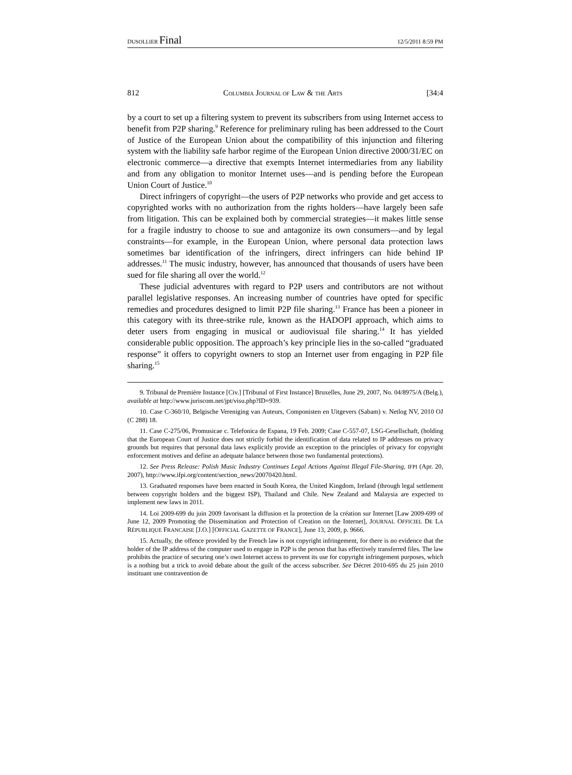DUSOLLIER Final 12/5/2011 8:59 PM
812 COLUMBIA JOURNAL OF LAW & THE ARTS [34:4
by a court to set up a filtering system to prevent its subscribers from using Internet access to benefit from P2P sharing.<sup>9</sup> Reference for preliminary ruling has been addressed to the Court of Justice of the European Union about the compatibility of this injunction and filtering system with the liability safe harbor regime of the European Union directive 2000/31/EC on electronic commerce—a directive that exempts Internet intermediaries from any liability and from any obligation to monitor Internet uses—and is pending before the European Union Court of Justice.<sup>10</sup>
Direct infringers of copyright—the users of P2P networks who provide and get access to copyrighted works with no authorization from the rights holders—have largely been safe from litigation. This can be explained both by commercial strategies—it makes little sense for a fragile industry to choose to sue and antagonize its own consumers—and by legal constraints—for example, in the European Union, where personal data protection laws sometimes bar identification of the infringers, direct infringers can hide behind IP addresses.<sup>11</sup> The music industry, however, has announced that thousands of users have been sued for file sharing all over the world.<sup>12</sup>
These judicial adventures with regard to P2P users and contributors are not without parallel legislative responses. An increasing number of countries have opted for specific remedies and procedures designed to limit P2P file sharing.<sup>13</sup> France has been a pioneer in this category with its three-strike rule, known as the HADOPI approach, which aims to deter users from engaging in musical or audiovisual file sharing.<sup>14</sup> It has yielded considerable public opposition. The approach’s key principle lies in the so-called “graduated response” it offers to copyright owners to stop an Internet user from engaging in P2P file sharing.<sup>15</sup>
9. Tribunal de Première Instance [Civ.] [Tribunal of First Instance] Bruxelles, June 29, 2007, No. 04/8975/A (Belg.), available at http://www.juriscom.net/jpt/visu.php?ID=939.
10. Case C-360/10, Belgische Vereniging van Auteurs, Componisten en Uitgevers (Sabam) v. Netlog NV, 2010 OJ (C 288) 18.
11. Case C-275/06, Promusicae c. Telefonica de Espana, 19 Feb. 2009; Case C-557-07, LSG-Gesellschaft, (holding that the European Court of Justice does not strictly forbid the identification of data related to IP addresses on privacy grounds but requires that personal data laws explicitly provide an exception to the principles of privacy for copyright enforcement motives and define an adequate balance between those two fundamental protections).
12. See Press Release: Polish Music Industry Continues Legal Actions Against Illegal File-Sharing, IFPI (Apr. 20, 2007), http://www.ifpi.org/content/section_news/20070420.html.
13. Graduated responses have been enacted in South Korea, the United Kingdom, Ireland (through legal settlement between copyright holders and the biggest ISP), Thailand and Chile. New Zealand and Malaysia are expected to implement new laws in 2011.
14. Loi 2009-699 du juin 2009 favorisant la diffusion et la protection de la création sur Internet [Law 2009-699 of June 12, 2009 Promoting the Dissemination and Protection of Creation on the Internet], JOURNAL OFFICIEL DE LA RÉPUBLIQUE FRANCAISE [J.O.] [OFFICIAL GAZETTE OF FRANCE], June 13, 2009, p. 9666.
15. Actually, the offence provided by the French law is not copyright infringement, for there is no evidence that the holder of the IP address of the computer used to engage in P2P is the person that has effectively transferred files. The law prohibits the practice of securing one’s own Internet access to prevent its use for copyright infringement purposes, which is a nothing but a trick to avoid debate about the guilt of the access subscriber. See Décret 2010-695 du 25 juin 2010 instituant une contravention de